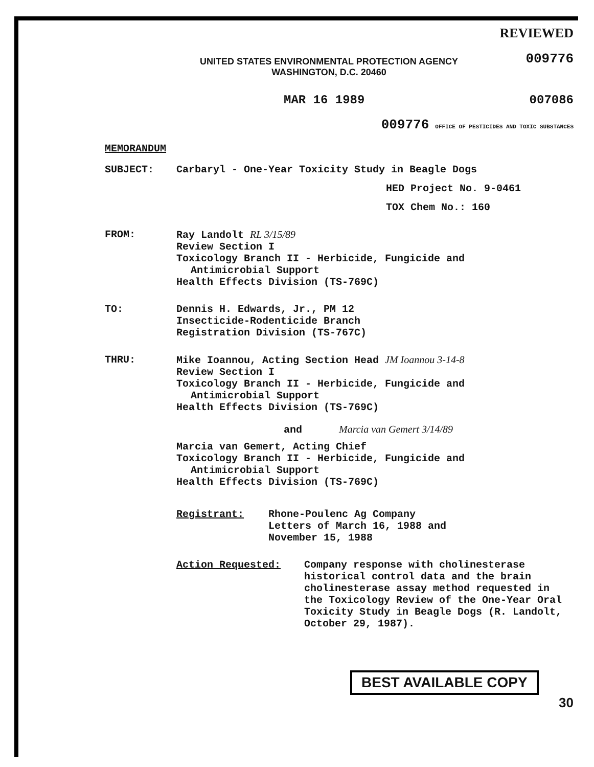REVIEWED
009776
UNITED STATES ENVIRONMENTAL PROTECTION AGENCY
WASHINGTON, D.C. 20460
MAR 16 1989 007086
009776 OFFICE OF PESTICIDES AND TOXIC SUBSTANCES
MEMORANDUM
SUBJECT: Carbaryl - One-Year Toxicity Study in Beagle Dogs
HED Project No. 9-0461
TOX Chem No.: 160
FROM: Ray Landolt RL 3/15/89
Review Section I
Toxicology Branch II - Herbicide, Fungicide and
Antimicrobial Support
Health Effects Division (TS-769C)
TO: Dennis H. Edwards, Jr., PM 12
Insecticide-Rodenticide Branch
Registration Division (TS-767C)
THRU: Mike Ioannou, Acting Section Head JM Ioannou 3-14-8
Review Section I
Toxicology Branch II - Herbicide, Fungicide and
Antimicrobial Support
Health Effects Division (TS-769C)
and Marcia van Gemert 3/14/89
Marcia van Gemert, Acting Chief
Toxicology Branch II - Herbicide, Fungicide and
Antimicrobial Support
Health Effects Division (TS-769C)
Registrant: Rhone-Poulenc Ag Company
Letters of March 16, 1988 and
November 15, 1988
Action Requested: Company response with cholinesterase historical control data and the brain cholinesterase assay method requested in the Toxicology Review of the One-Year Oral Toxicity Study in Beagle Dogs (R. Landolt, October 29, 1987).
BEST AVAILABLE COPY
30